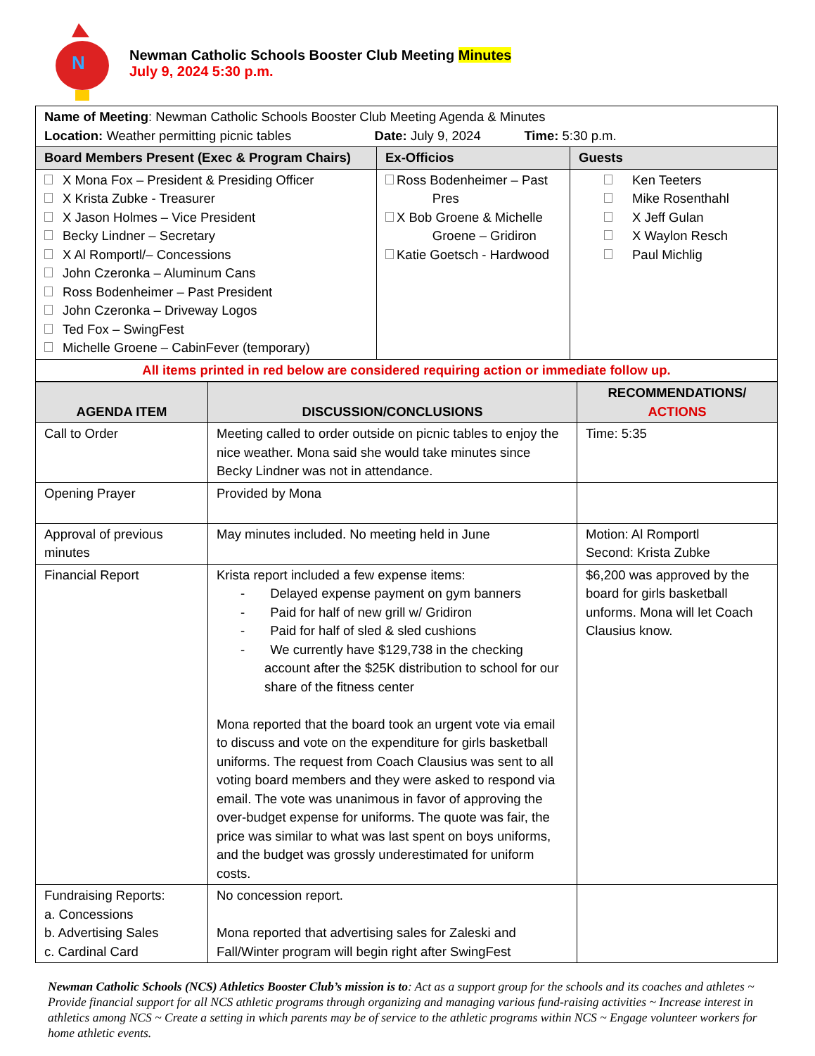N
Newman Catholic Schools Booster Club Meeting Minutes
July 9, 2024 5:30 p.m.
| Name of Meeting : Newman Catholic Schools Booster Club Meeting Agenda & Minutes Location: Weather permitting picnic tables Date: July 9, 2024 Time: 5:30 p.m. | | |
| Board Members Present (Exec & Program Chairs) | Ex-Officios | Guests |
| X Mona Fox – President & Presiding Officer X Krista Zubke - Treasurer X Jason Holmes – Vice President Becky Lindner – Secretary X Al Romportl/– Concessions John Czeronka – Aluminum Cans Ross Bodenheimer – Past President John Czeronka – Driveway Logos Ted Fox – SwingFest Michelle Groene – CabinFever (temporary) | Ross Bodenheimer – Past Pres X Bob Groene & Michelle Groene – Gridiron Katie Goetsch - Hardwood | Ken Teeters Mike Rosenthahl X Jeff Gulan X Waylon Resch Paul Michlig |
| All items printed in red below are considered requiring action or immediate follow up. | | |
| AGENDA ITEM | DISCUSSION/CONCLUSIONS | RECOMMENDATIONS/ ACTIONS |
| --- | --- | --- |
| Call to Order | Meeting called to order outside on picnic tables to enjoy the nice weather. Mona said she would take minutes since Becky Lindner was not in attendance. | Time: 5:35 |
| Opening Prayer | Provided by Mona | |
| Approval of previous minutes | May minutes included. No meeting held in June | Motion: Al Romportl Second: Krista Zubke |
| Financial Report | Krista report included a few expense items: - Delayed expense payment on gym banners - Paid for half of new grill w/ Gridiron - Paid for half of sled & sled cushions - We currently have $129,738 in the checking account after the $25K distribution to school for our share of the fitness center Mona reported that the board took an urgent vote via email to discuss and vote on the expenditure for girls basketball uniforms. The request from Coach Clausius was sent to all voting board members and they were asked to respond via email. The vote was unanimous in favor of approving the over-budget expense for uniforms. The quote was fair, the price was similar to what was last spent on boys uniforms, and the budget was grossly underestimated for uniform costs. | $6,200 was approved by the board for girls basketball unforms. Mona will let Coach Clausius know. |
| Fundraising Reports: a. Concessions b. Advertising Sales c. Cardinal Card | No concession report. Mona reported that advertising sales for Zaleski and Fall/Winter program will begin right after SwingFest | |
Newman Catholic Schools (NCS) Athletics Booster Club’s mission is to: Act as a support group for the schools and its coaches and athletes ~ Provide financial support for all NCS athletic programs through organizing and managing various fund-raising activities ~ Increase interest in athletics among NCS ~ Create a setting in which parents may be of service to the athletic programs within NCS ~ Engage volunteer workers for home athletic events.